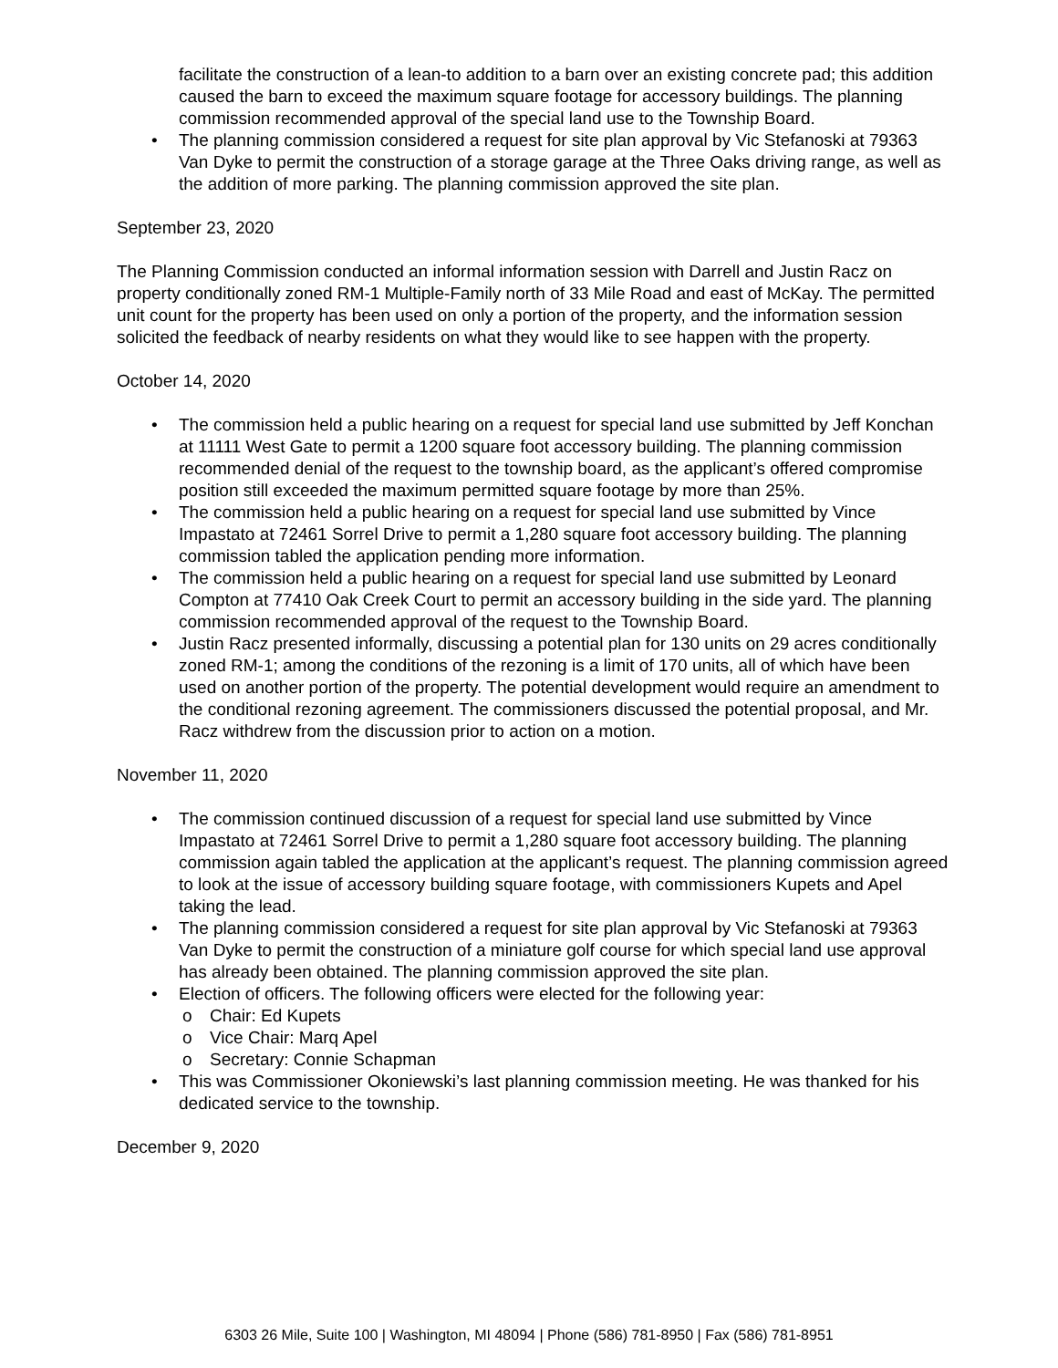facilitate the construction of a lean-to addition to a barn over an existing concrete pad; this addition caused the barn to exceed the maximum square footage for accessory buildings. The planning commission recommended approval of the special land use to the Township Board.
• The planning commission considered a request for site plan approval by Vic Stefanoski at 79363 Van Dyke to permit the construction of a storage garage at the Three Oaks driving range, as well as the addition of more parking. The planning commission approved the site plan.
September 23, 2020
The Planning Commission conducted an informal information session with Darrell and Justin Racz on property conditionally zoned RM-1 Multiple-Family north of 33 Mile Road and east of McKay. The permitted unit count for the property has been used on only a portion of the property, and the information session solicited the feedback of nearby residents on what they would like to see happen with the property.
October 14, 2020
• The commission held a public hearing on a request for special land use submitted by Jeff Konchan at 11111 West Gate to permit a 1200 square foot accessory building. The planning commission recommended denial of the request to the township board, as the applicant’s offered compromise position still exceeded the maximum permitted square footage by more than 25%.
• The commission held a public hearing on a request for special land use submitted by Vince Impastato at 72461 Sorrel Drive to permit a 1,280 square foot accessory building. The planning commission tabled the application pending more information.
• The commission held a public hearing on a request for special land use submitted by Leonard Compton at 77410 Oak Creek Court to permit an accessory building in the side yard. The planning commission recommended approval of the request to the Township Board.
• Justin Racz presented informally, discussing a potential plan for 130 units on 29 acres conditionally zoned RM-1; among the conditions of the rezoning is a limit of 170 units, all of which have been used on another portion of the property. The potential development would require an amendment to the conditional rezoning agreement. The commissioners discussed the potential proposal, and Mr. Racz withdrew from the discussion prior to action on a motion.
November 11, 2020
• The commission continued discussion of a request for special land use submitted by Vince Impastato at 72461 Sorrel Drive to permit a 1,280 square foot accessory building. The planning commission again tabled the application at the applicant’s request. The planning commission agreed to look at the issue of accessory building square footage, with commissioners Kupets and Apel taking the lead.
• The planning commission considered a request for site plan approval by Vic Stefanoski at 79363 Van Dyke to permit the construction of a miniature golf course for which special land use approval has already been obtained. The planning commission approved the site plan.
• Election of officers. The following officers were elected for the following year:
o Chair: Ed Kupets
o Vice Chair: Marq Apel
o Secretary: Connie Schapman
• This was Commissioner Okoniewski’s last planning commission meeting. He was thanked for his dedicated service to the township.
December 9, 2020
6303 26 Mile, Suite 100 | Washington, MI 48094 | Phone (586) 781-8950 | Fax (586) 781-8951